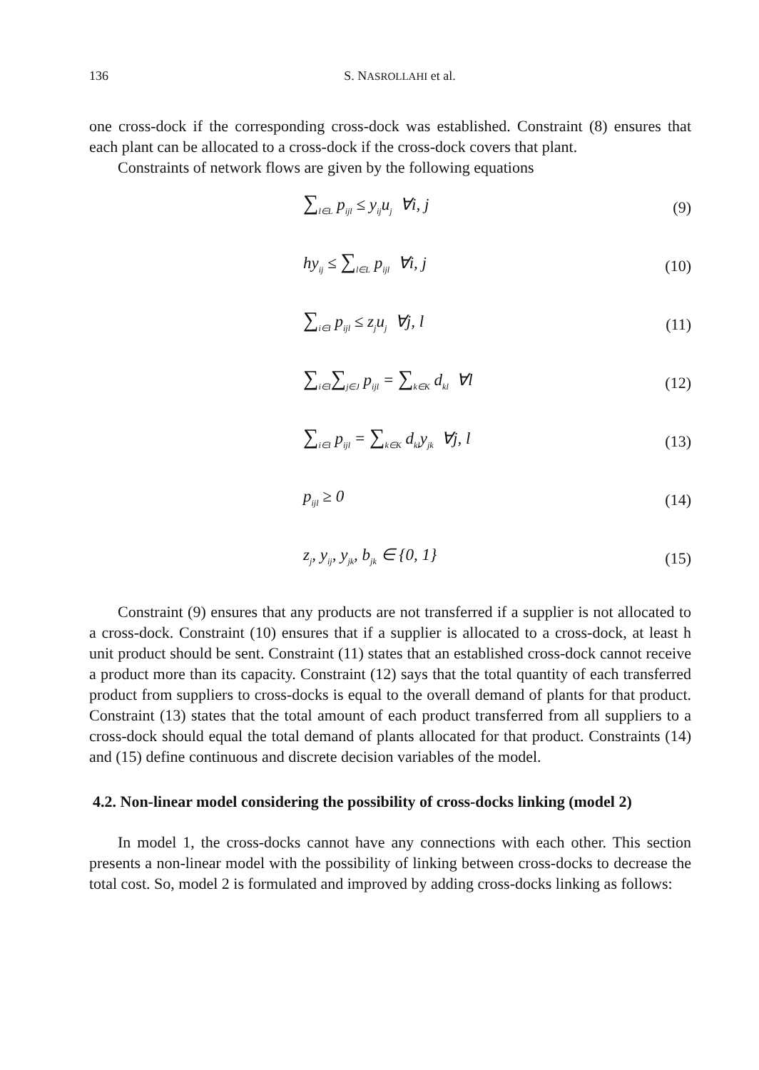136 S. NASROLLAHI et al.
one cross-dock if the corresponding cross-dock was established. Constraint (8) ensures that each plant can be allocated to a cross-dock if the cross-dock covers that plant.
Constraints of network flows are given by the following equations
∑<sub>l∈L</sub> p<sub>ijl</sub> ≤ y<sub>ij</sub>u<sub>j</sub> ∀i, j (9)
hy<sub>ij</sub> ≤ ∑<sub>l∈L</sub> p<sub>ijl</sub> ∀i, j (10)
∑<sub>i∈I</sub> p<sub>ijl</sub> ≤ z<sub>j</sub>u<sub>j</sub> ∀j, l (11)
∑<sub>i∈I</sub>∑<sub>j∈J</sub> p<sub>ijl</sub> = ∑<sub>k∈K</sub> d<sub>kl</sub> ∀l (12)
∑<sub>i∈I</sub> p<sub>ijl</sub> = ∑<sub>k∈K</sub> d<sub>kl</sub>y<sub>jk</sub> ∀j, l (13)
p<sub>ijl</sub> ≥ 0 (14)
z<sub>j</sub>, y<sub>ij</sub>, y<sub>jk</sub>, b<sub>jk</sub> ∈ {0, 1} (15)
Constraint (9) ensures that any products are not transferred if a supplier is not allocated to a cross-dock. Constraint (10) ensures that if a supplier is allocated to a cross-dock, at least h unit product should be sent. Constraint (11) states that an established cross-dock cannot receive a product more than its capacity. Constraint (12) says that the total quantity of each transferred product from suppliers to cross-docks is equal to the overall demand of plants for that product. Constraint (13) states that the total amount of each product transferred from all suppliers to a cross-dock should equal the total demand of plants allocated for that product. Constraints (14) and (15) define continuous and discrete decision variables of the model.
4.2. Non-linear model considering the possibility of cross-docks linking (model 2)
In model 1, the cross-docks cannot have any connections with each other. This section presents a non-linear model with the possibility of linking between cross-docks to decrease the total cost. So, model 2 is formulated and improved by adding cross-docks linking as follows: